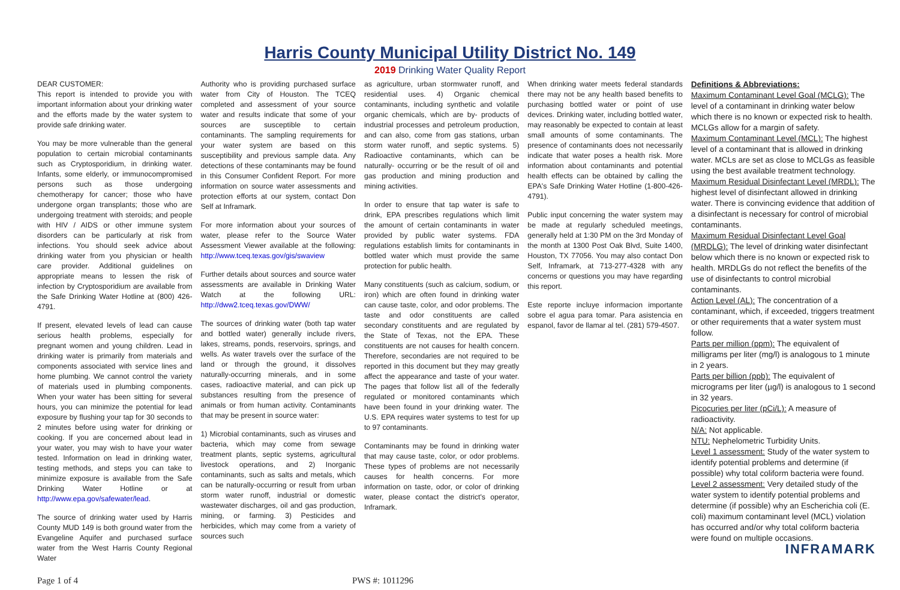Harris County Municipal Utility District No. 149
2019 Drinking Water Quality Report
DEAR CUSTOMER:
This report is intended to provide you with important information about your drinking water and the efforts made by the water system to provide safe drinking water.
You may be more vulnerable than the general population to certain microbial contaminants such as Cryptosporidium, in drinking water. Infants, some elderly, or immunocompromised persons such as those undergoing chemotherapy for cancer; those who have undergone organ transplants; those who are undergoing treatment with steroids; and people with HIV / AIDS or other immune system disorders can be particularly at risk from infections. You should seek advice about drinking water from you physician or health care provider. Additional guidelines on appropriate means to lessen the risk of infection by Cryptosporidium are available from the Safe Drinking Water Hotline at (800) 426-4791.
If present, elevated levels of lead can cause serious health problems, especially for pregnant women and young children. Lead in drinking water is primarily from materials and components associated with service lines and home plumbing. We cannot control the variety of materials used in plumbing components. When your water has been sitting for several hours, you can minimize the potential for lead exposure by flushing your tap for 30 seconds to 2 minutes before using water for drinking or cooking. If you are concerned about lead in your water, you may wish to have your water tested. Information on lead in drinking water, testing methods, and steps you can take to minimize exposure is available from the Safe Drinking Water Hotline or at http://www.epa.gov/safewater/lead.
The source of drinking water used by Harris County MUD 149 is both ground water from the Evangeline Aquifer and purchased surface water from the West Harris County Regional Water
Authority who is providing purchased surface water from City of Houston. The TCEQ completed and assessment of your source water and results indicate that some of your sources are susceptible to certain contaminants. The sampling requirements for your water system are based on this susceptibility and previous sample data. Any detections of these contaminants may be found in this Consumer Confident Report. For more information on source water assessments and protection efforts at our system, contact Don Self at Inframark.
For more information about your sources of water, please refer to the Source Water Assessment Viewer available at the following: http://www.tceq.texas.gov/gis/swaview
Further details about sources and source water assessments are available in Drinking Water Watch at the following URL: http://dww2.tceq.texas.gov/DWW/
The sources of drinking water (both tap water and bottled water) generally include rivers, lakes, streams, ponds, reservoirs, springs, and wells. As water travels over the surface of the land or through the ground, it dissolves naturally-occurring minerals, and in some cases, radioactive material, and can pick up substances resulting from the presence of animals or from human activity. Contaminants that may be present in source water:
1) Microbial contaminants, such as viruses and bacteria, which may come from sewage treatment plants, septic systems, agricultural livestock operations, and 2) Inorganic contaminants, such as salts and metals, which can be naturally-occurring or result from urban storm water runoff, industrial or domestic wastewater discharges, oil and gas production, mining, or farming. 3) Pesticides and herbicides, which may come from a variety of sources such
as agriculture, urban stormwater runoff, and residential uses. 4) Organic chemical contaminants, including synthetic and volatile organic chemicals, which are by- products of industrial processes and petroleum production, and can also, come from gas stations, urban storm water runoff, and septic systems. 5) Radioactive contaminants, which can be naturally- occurring or be the result of oil and gas production and mining production and mining activities.
In order to ensure that tap water is safe to drink, EPA prescribes regulations which limit the amount of certain contaminants in water provided by public water systems. FDA regulations establish limits for contaminants in bottled water which must provide the same protection for public health.
Many constituents (such as calcium, sodium, or iron) which are often found in drinking water can cause taste, color, and odor problems. The taste and odor constituents are called secondary constituents and are regulated by the State of Texas, not the EPA. These constituents are not causes for health concern. Therefore, secondaries are not required to be reported in this document but they may greatly affect the appearance and taste of your water. The pages that follow list all of the federally regulated or monitored contaminants which have been found in your drinking water. The U.S. EPA requires water systems to test for up to 97 contaminants.
Contaminants may be found in drinking water that may cause taste, color, or odor problems. These types of problems are not necessarily causes for health concerns. For more information on taste, odor, or color of drinking water, please contact the district's operator, Inframark.
When drinking water meets federal standards there may not be any health based benefits to purchasing bottled water or point of use devices. Drinking water, including bottled water, may reasonably be expected to contain at least small amounts of some contaminants. The presence of contaminants does not necessarily indicate that water poses a health risk. More information about contaminants and potential health effects can be obtained by calling the EPA's Safe Drinking Water Hotline (1-800-426-4791).
Public input concerning the water system may be made at regularly scheduled meetings, generally held at 1:30 PM on the 3rd Monday of the month at 1300 Post Oak Blvd, Suite 1400, Houston, TX 77056. You may also contact Don Self, Inframark, at 713-277-4328 with any concerns or questions you may have regarding this report.
Este reporte incluye informacion importante sobre el agua para tomar. Para asistencia en espanol, favor de llamar al tel. (281) 579-4507.
Definitions & Abbreviations:
Maximum Contaminant Level Goal (MCLG): The level of a contaminant in drinking water below which there is no known or expected risk to health. MCLGs allow for a margin of safety.
Maximum Contaminant Level (MCL): The highest level of a contaminant that is allowed in drinking water. MCLs are set as close to MCLGs as feasible using the best available treatment technology.
Maximum Residual Disinfectant Level (MRDL): The highest level of disinfectant allowed in drinking water. There is convincing evidence that addition of a disinfectant is necessary for control of microbial contaminants.
Maximum Residual Disinfectant Level Goal (MRDLG): The level of drinking water disinfectant below which there is no known or expected risk to health. MRDLGs do not reflect the benefits of the use of disinfectants to control microbial contaminants.
Action Level (AL): The concentration of a contaminant, which, if exceeded, triggers treatment or other requirements that a water system must follow.
Parts per million (ppm): The equivalent of milligrams per liter (mg/l) is analogous to 1 minute in 2 years.
Parts per billion (ppb): The equivalent of micrograms per liter (µg/l) is analogous to 1 second in 32 years.
Picocuries per liter (pCi/L): A measure of radioactivity.
N/A: Not applicable.
NTU: Nephelometric Turbidity Units.
Level 1 assessment: Study of the water system to identify potential problems and determine (if possible) why total coliform bacteria were found.
Level 2 assessment: Very detailed study of the water system to identify potential problems and determine (if possible) why an Escherichia coli (E. coli) maximum contaminant level (MCL) violation has occurred and/or why total coliform bacteria were found on multiple occasions.
INFRAMARK
Page 1 of 4 PWS #: 1011296